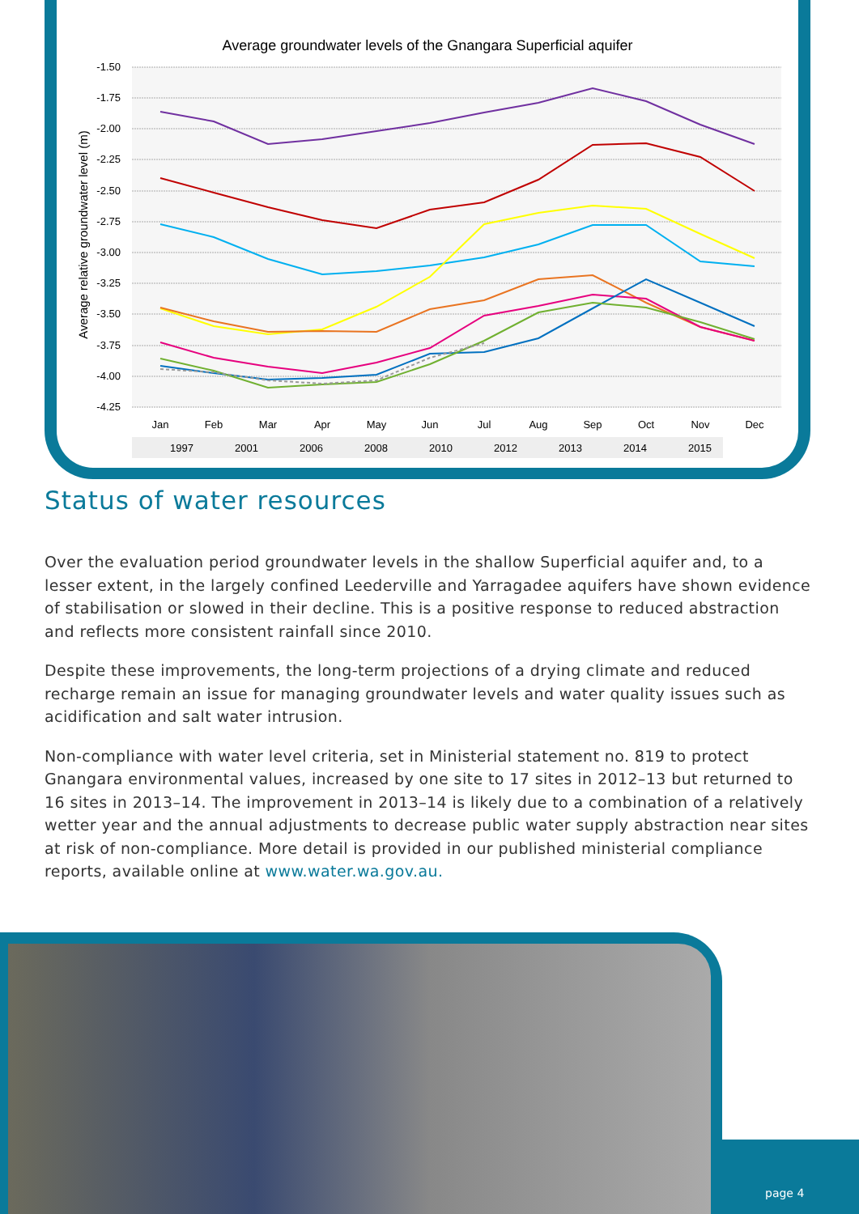Average groundwater levels of the Gnangara Superficial aquifer
-1.50
-1.75
-2.00
-2.25
-2.50
-2.75
-3.00
-3.25
-3.50
-3.75
-4.00
-4.25
Average relative groundwater level (m)
Jan
Feb
Mar
Apr
May
Jun
Jul
Aug
Sep
Oct
Nov
Dec
1997
2001
2006
2008
2010
2012
2013
2014
2015
Status of water resources
Over the evaluation period groundwater levels in the shallow Superficial aquifer and, to a lesser extent, in the largely confined Leederville and Yarragadee aquifers have shown evidence of stabilisation or slowed in their decline. This is a positive response to reduced abstraction and reflects more consistent rainfall since 2010.
Despite these improvements, the long-term projections of a drying climate and reduced recharge remain an issue for managing groundwater levels and water quality issues such as acidification and salt water intrusion.
Non-compliance with water level criteria, set in Ministerial statement no. 819 to protect Gnangara environmental values, increased by one site to 17 sites in 2012–13 but returned to 16 sites in 2013–14. The improvement in 2013–14 is likely due to a combination of a relatively wetter year and the annual adjustments to decrease public water supply abstraction near sites at risk of non-compliance. More detail is provided in our published ministerial compliance reports, available online at www.water.wa.gov.au.
page 4